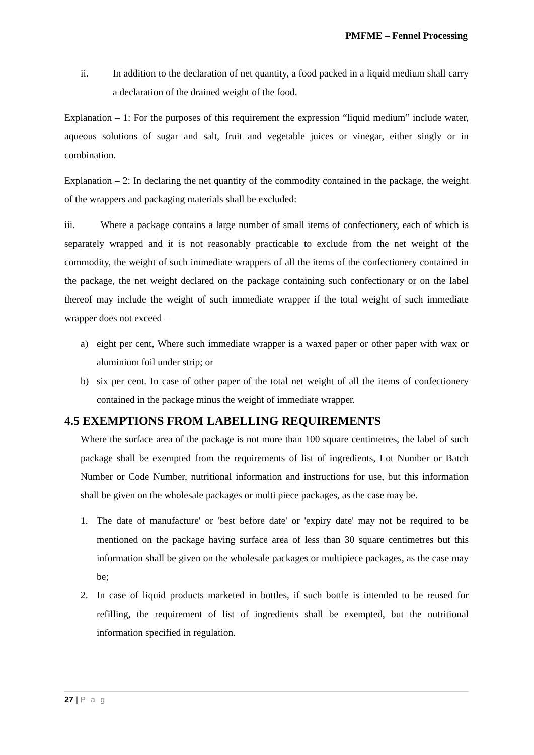PMFME – Fennel Processing
ii. In addition to the declaration of net quantity, a food packed in a liquid medium shall carry a declaration of the drained weight of the food.
Explanation – 1: For the purposes of this requirement the expression “liquid medium” include water, aqueous solutions of sugar and salt, fruit and vegetable juices or vinegar, either singly or in combination.
Explanation – 2: In declaring the net quantity of the commodity contained in the package, the weight of the wrappers and packaging materials shall be excluded:
iii. Where a package contains a large number of small items of confectionery, each of which is separately wrapped and it is not reasonably practicable to exclude from the net weight of the commodity, the weight of such immediate wrappers of all the items of the confectionery contained in the package, the net weight declared on the package containing such confectionary or on the label thereof may include the weight of such immediate wrapper if the total weight of such immediate wrapper does not exceed –
a) eight per cent, Where such immediate wrapper is a waxed paper or other paper with wax or aluminium foil under strip; or
b) six per cent. In case of other paper of the total net weight of all the items of confectionery contained in the package minus the weight of immediate wrapper.
4.5 EXEMPTIONS FROM LABELLING REQUIREMENTS
Where the surface area of the package is not more than 100 square centimetres, the label of such package shall be exempted from the requirements of list of ingredients, Lot Number or Batch Number or Code Number, nutritional information and instructions for use, but this information shall be given on the wholesale packages or multi piece packages, as the case may be.
1. The date of manufacture' or 'best before date' or 'expiry date' may not be required to be mentioned on the package having surface area of less than 30 square centimetres but this information shall be given on the wholesale packages or multipiece packages, as the case may be;
2. In case of liquid products marketed in bottles, if such bottle is intended to be reused for refilling, the requirement of list of ingredients shall be exempted, but the nutritional information specified in regulation.
27 | P a g